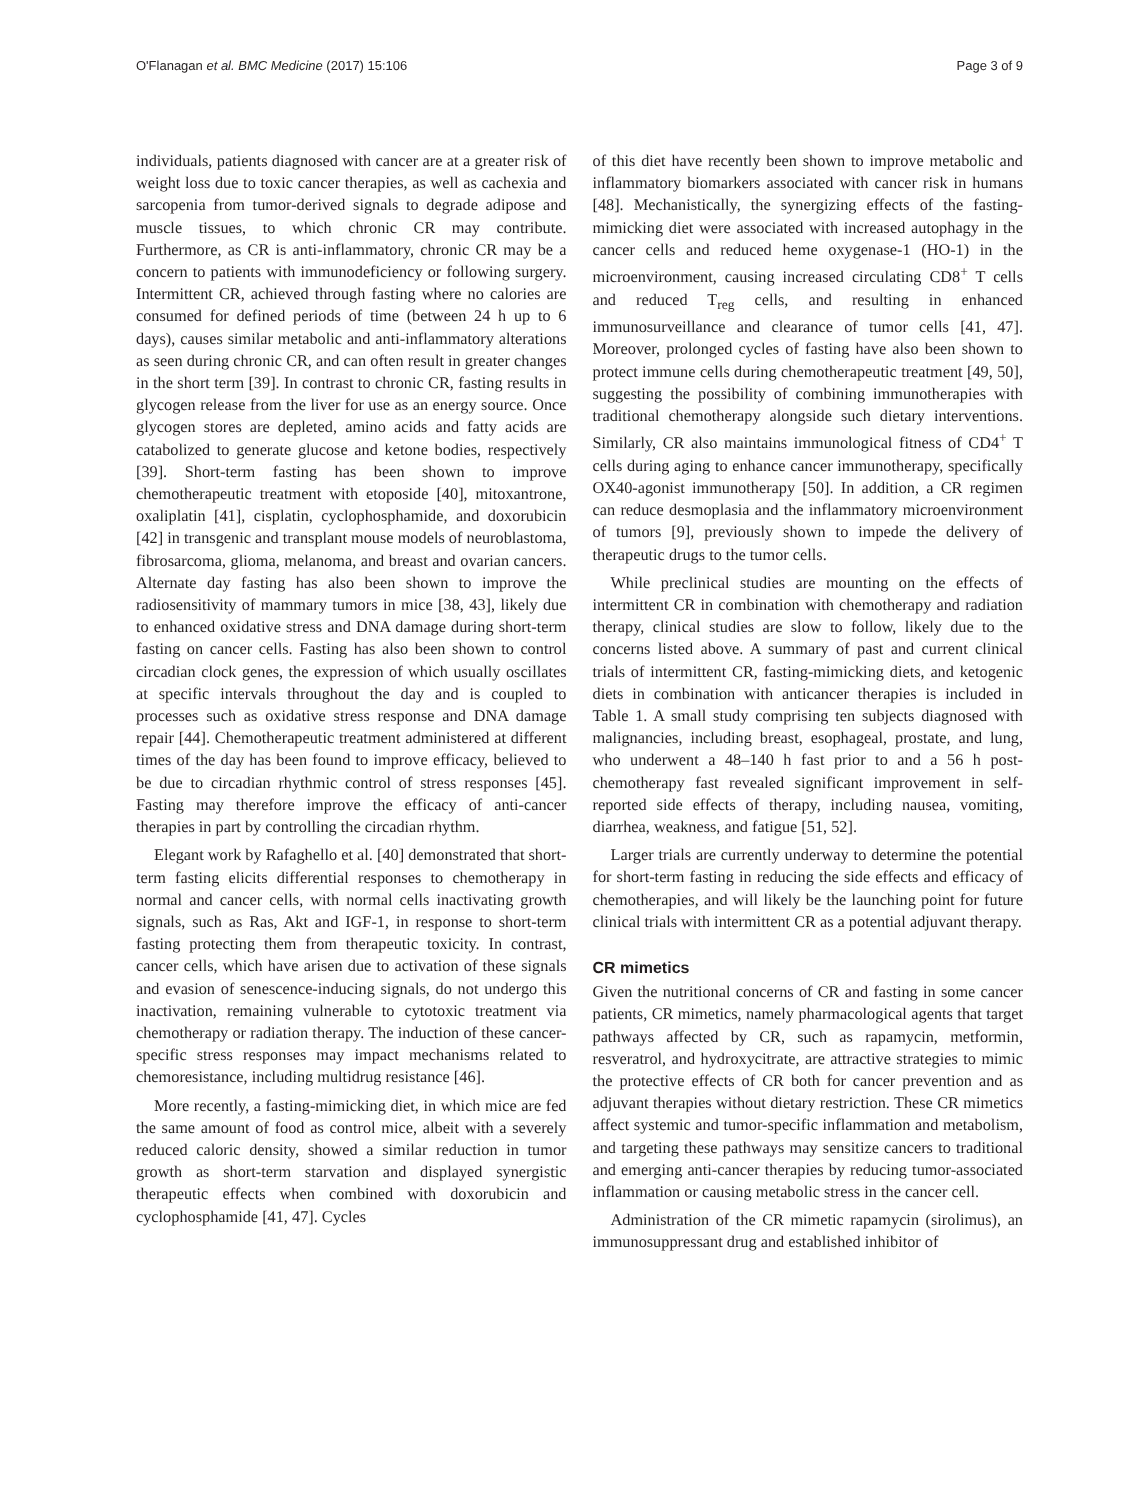O'Flanagan et al. BMC Medicine (2017) 15:106 Page 3 of 9
individuals, patients diagnosed with cancer are at a greater risk of weight loss due to toxic cancer therapies, as well as cachexia and sarcopenia from tumor-derived signals to degrade adipose and muscle tissues, to which chronic CR may contribute. Furthermore, as CR is anti-inflammatory, chronic CR may be a concern to patients with immunodeficiency or following surgery. Intermittent CR, achieved through fasting where no calories are consumed for defined periods of time (between 24 h up to 6 days), causes similar metabolic and anti-inflammatory alterations as seen during chronic CR, and can often result in greater changes in the short term [39]. In contrast to chronic CR, fasting results in glycogen release from the liver for use as an energy source. Once glycogen stores are depleted, amino acids and fatty acids are catabolized to generate glucose and ketone bodies, respectively [39]. Short-term fasting has been shown to improve chemotherapeutic treatment with etoposide [40], mitoxantrone, oxaliplatin [41], cisplatin, cyclophosphamide, and doxorubicin [42] in transgenic and transplant mouse models of neuroblastoma, fibrosarcoma, glioma, melanoma, and breast and ovarian cancers. Alternate day fasting has also been shown to improve the radiosensitivity of mammary tumors in mice [38, 43], likely due to enhanced oxidative stress and DNA damage during short-term fasting on cancer cells. Fasting has also been shown to control circadian clock genes, the expression of which usually oscillates at specific intervals throughout the day and is coupled to processes such as oxidative stress response and DNA damage repair [44]. Chemotherapeutic treatment administered at different times of the day has been found to improve efficacy, believed to be due to circadian rhythmic control of stress responses [45]. Fasting may therefore improve the efficacy of anti-cancer therapies in part by controlling the circadian rhythm.
Elegant work by Rafaghello et al. [40] demonstrated that short-term fasting elicits differential responses to chemotherapy in normal and cancer cells, with normal cells inactivating growth signals, such as Ras, Akt and IGF-1, in response to short-term fasting protecting them from therapeutic toxicity. In contrast, cancer cells, which have arisen due to activation of these signals and evasion of senescence-inducing signals, do not undergo this inactivation, remaining vulnerable to cytotoxic treatment via chemotherapy or radiation therapy. The induction of these cancer-specific stress responses may impact mechanisms related to chemoresistance, including multidrug resistance [46].
More recently, a fasting-mimicking diet, in which mice are fed the same amount of food as control mice, albeit with a severely reduced caloric density, showed a similar reduction in tumor growth as short-term starvation and displayed synergistic therapeutic effects when combined with doxorubicin and cyclophosphamide [41, 47]. Cycles
of this diet have recently been shown to improve metabolic and inflammatory biomarkers associated with cancer risk in humans [48]. Mechanistically, the synergizing effects of the fasting-mimicking diet were associated with increased autophagy in the cancer cells and reduced heme oxygenase-1 (HO-1) in the microenvironment, causing increased circulating CD8<sup>+</sup> T cells and reduced T<sub>reg</sub> cells, and resulting in enhanced immunosurveillance and clearance of tumor cells [41, 47]. Moreover, prolonged cycles of fasting have also been shown to protect immune cells during chemotherapeutic treatment [49, 50], suggesting the possibility of combining immunotherapies with traditional chemotherapy alongside such dietary interventions. Similarly, CR also maintains immunological fitness of CD4<sup>+</sup> T cells during aging to enhance cancer immunotherapy, specifically OX40-agonist immunotherapy [50]. In addition, a CR regimen can reduce desmoplasia and the inflammatory microenvironment of tumors [9], previously shown to impede the delivery of therapeutic drugs to the tumor cells.
While preclinical studies are mounting on the effects of intermittent CR in combination with chemotherapy and radiation therapy, clinical studies are slow to follow, likely due to the concerns listed above. A summary of past and current clinical trials of intermittent CR, fasting-mimicking diets, and ketogenic diets in combination with anticancer therapies is included in Table 1. A small study comprising ten subjects diagnosed with malignancies, including breast, esophageal, prostate, and lung, who underwent a 48–140 h fast prior to and a 56 h post-chemotherapy fast revealed significant improvement in self-reported side effects of therapy, including nausea, vomiting, diarrhea, weakness, and fatigue [51, 52].
Larger trials are currently underway to determine the potential for short-term fasting in reducing the side effects and efficacy of chemotherapies, and will likely be the launching point for future clinical trials with intermittent CR as a potential adjuvant therapy.
CR mimetics
Given the nutritional concerns of CR and fasting in some cancer patients, CR mimetics, namely pharmacological agents that target pathways affected by CR, such as rapamycin, metformin, resveratrol, and hydroxycitrate, are attractive strategies to mimic the protective effects of CR both for cancer prevention and as adjuvant therapies without dietary restriction. These CR mimetics affect systemic and tumor-specific inflammation and metabolism, and targeting these pathways may sensitize cancers to traditional and emerging anti-cancer therapies by reducing tumor-associated inflammation or causing metabolic stress in the cancer cell.
Administration of the CR mimetic rapamycin (sirolimus), an immunosuppressant drug and established inhibitor of